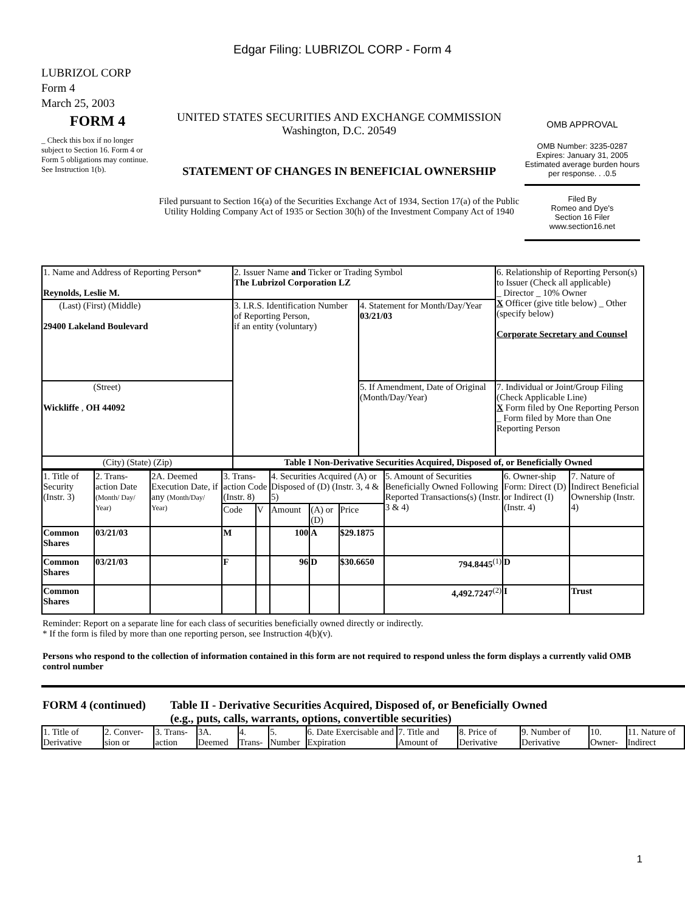Edgar Filing: LUBRIZOL CORP - Form 4
LUBRIZOL CORP
Form 4
March 25, 2003
FORM 4
_ Check this box if no longer subject to Section 16. Form 4 or Form 5 obligations may continue. See Instruction 1(b).
UNITED STATES SECURITIES AND EXCHANGE COMMISSION
Washington, D.C. 20549
STATEMENT OF CHANGES IN BENEFICIAL OWNERSHIP
Filed pursuant to Section 16(a) of the Securities Exchange Act of 1934, Section 17(a) of the Public Utility Holding Company Act of 1935 or Section 30(h) of the Investment Company Act of 1940
OMB APPROVAL
OMB Number: 3235-0287
Expires: January 31, 2005
Estimated average burden hours per response. . .0.5
Filed By
Romeo and Dye's
Section 16 Filer
www.section16.net
| 1. Name and Address of Reporting Person* Reynolds, Leslie M. | 2. Issuer Name and Ticker or Trading Symbol The Lubrizol Corporation LZ | | 6. Relationship of Reporting Person(s) to Issuer (Check all applicable) _ Director _ 10% Owner X Officer (give title below) _ Other (specify below) Corporate Secretary and Counsel |
| (Last) (First) (Middle) 29400 Lakeland Boulevard | 3. I.R.S. Identification Number of Reporting Person, if an entity (voluntary) | 4. Statement for Month/Day/Year 03/21/03 | |
| (Street) Wickliffe , OH 44092 | | 5. If Amendment, Date of Original (Month/Day/Year) | 7. Individual or Joint/Group Filing (Check Applicable Line) X Form filed by One Reporting Person _ Form filed by More than One Reporting Person |
| (City) (State) (Zip) | Table I Non-Derivative Securities Acquired, Disposed of, or Beneficially Owned | | |
| 1. Title of Security (Instr. 3) | 2. Trans-action Date (Month/ Day/ Year) | 2A. Deemed Execution Date, if any (Month/Day/ Year) | 3. Trans-action Code (Instr. 8) | | 4. Securities Acquired (A) or Disposed of (D) (Instr. 3, 4 & 5) | | | 5. Amount of Securities Beneficially Owned Following Reported Transactions(s) (Instr. 3 & 4) | 6. Owner-ship Form: Direct (D) or Indirect (I) (Instr. 4) | 7. Nature of Indirect Beneficial Ownership (Instr. 4) |
| | | | Code | V | Amount | (A) or (D) | Price | | | |
| Common Shares | 03/21/03 | | M | | 100 | A | $29.1875 | | | |
| Common Shares | 03/21/03 | | F | | 96 | D | $30.6650 | 794.8445<sup>(1)</sup> | D | |
| Common Shares | | | | | | | | 4,492.7247<sup>(2)</sup> | I | Trust |
Reminder: Report on a separate line for each class of securities beneficially owned directly or indirectly.
* If the form is filed by more than one reporting person, see Instruction 4(b)(v).
Persons who respond to the collection of information contained in this form are not required to respond unless the form displays a currently valid OMB control number
FORM 4 (continued) Table II - Derivative Securities Acquired, Disposed of, or Beneficially Owned
(e.g., puts, calls, warrants, options, convertible securities)
| 1. Title of Derivative | 2. Conver-sion or | 3. Trans-action | 3A. Deemed | 4. Trans- | 5. Number | 6. Date Exercisable and Expiration | 7. Title and Amount of | 8. Price of Derivative | 9. Number of Derivative | 10. Owner- | 11. Nature of Indirect |
1